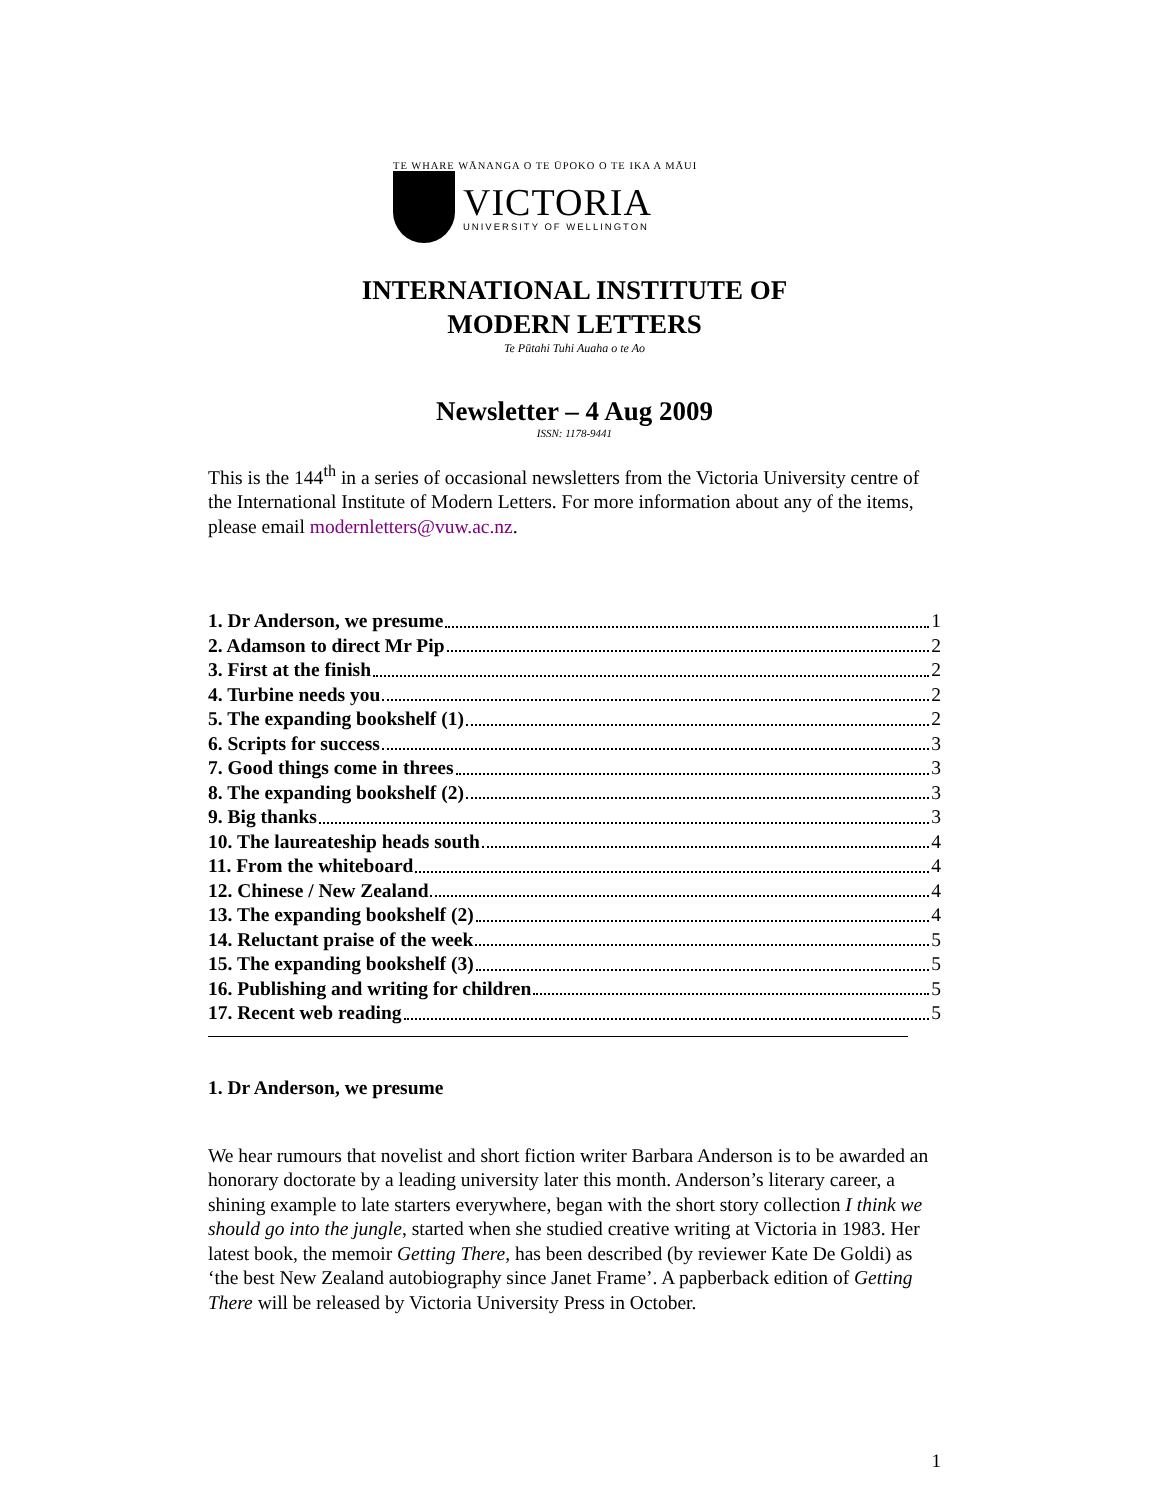TE WHARE WĀNANGA O TE ŪPOKO O TE IKA A MĀUI
VICTORIA
UNIVERSITY OF WELLINGTON
INTERNATIONAL INSTITUTE OF
MODERN LETTERS
Te Pūtahi Tuhi Auaha o te Ao
Newsletter – 4 Aug 2009
ISSN: 1178-9441
This is the 144<sup>th</sup> in a series of occasional newsletters from the Victoria University centre of the International Institute of Modern Letters. For more information about any of the items, please email modernletters@vuw.ac.nz.
1. Dr Anderson, we presume 1
2. Adamson to direct Mr Pip 2
3. First at the finish 2
4. Turbine needs you 2
5. The expanding bookshelf (1) 2
6. Scripts for success 3
7. Good things come in threes 3
8. The expanding bookshelf (2) 3
9. Big thanks 3
10. The laureateship heads south 4
11. From the whiteboard 4
12. Chinese / New Zealand 4
13. The expanding bookshelf (2) 4
14. Reluctant praise of the week 5
15. The expanding bookshelf (3) 5
16. Publishing and writing for children 5
17. Recent web reading 5
1. Dr Anderson, we presume
We hear rumours that novelist and short fiction writer Barbara Anderson is to be awarded an honorary doctorate by a leading university later this month. Anderson’s literary career, a shining example to late starters everywhere, began with the short story collection I think we should go into the jungle, started when she studied creative writing at Victoria in 1983. Her latest book, the memoir Getting There, has been described (by reviewer Kate De Goldi) as ‘the best New Zealand autobiography since Janet Frame’. A papberback edition of Getting There will be released by Victoria University Press in October.
1